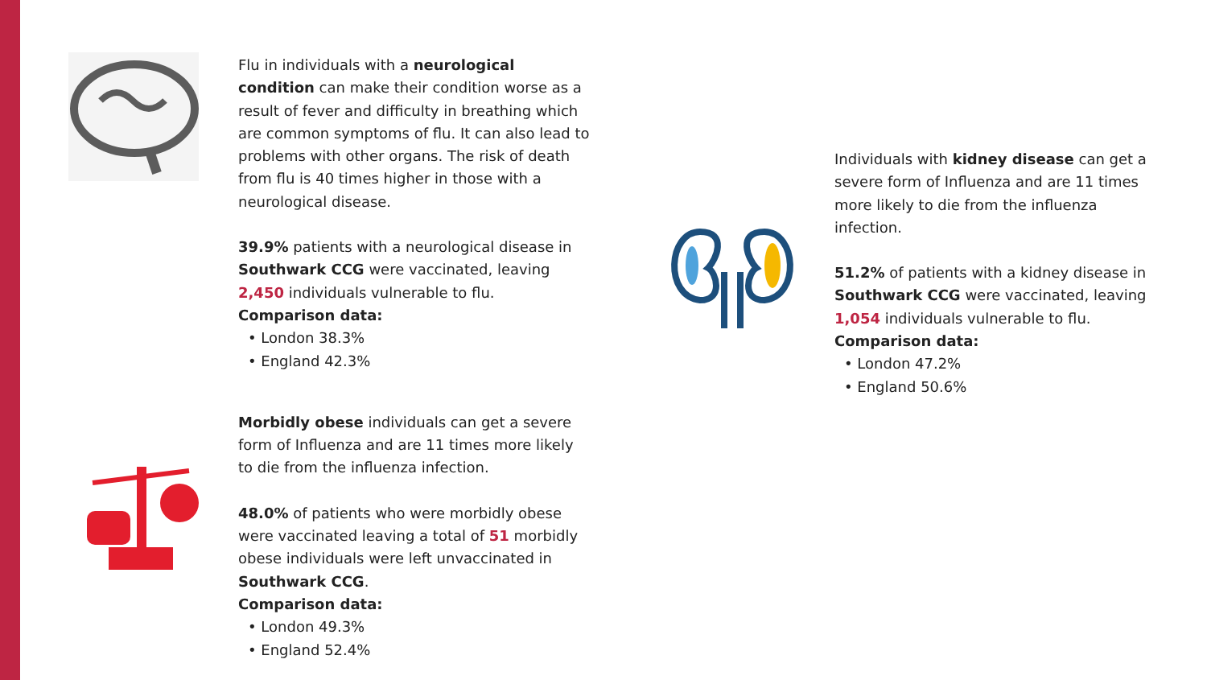Flu in individuals with a neurological condition can make their condition worse as a result of fever and difficulty in breathing which are common symptoms of flu. It can also lead to problems with other organs. The risk of death from flu is 40 times higher in those with a neurological disease.
39.9% patients with a neurological disease in Southwark CCG were vaccinated, leaving 2,450 individuals vulnerable to flu.
Comparison data:
• London 38.3%
• England 42.3%
Morbidly obese individuals can get a severe form of Influenza and are 11 times more likely to die from the influenza infection.
48.0% of patients who were morbidly obese were vaccinated leaving a total of 51 morbidly obese individuals were left unvaccinated in Southwark CCG.
Comparison data:
• London 49.3%
• England 52.4%
Individuals with kidney disease can get a severe form of Influenza and are 11 times more likely to die from the influenza infection.
51.2% of patients with a kidney disease in Southwark CCG were vaccinated, leaving 1,054 individuals vulnerable to flu.
Comparison data:
• London 47.2%
• England 50.6%